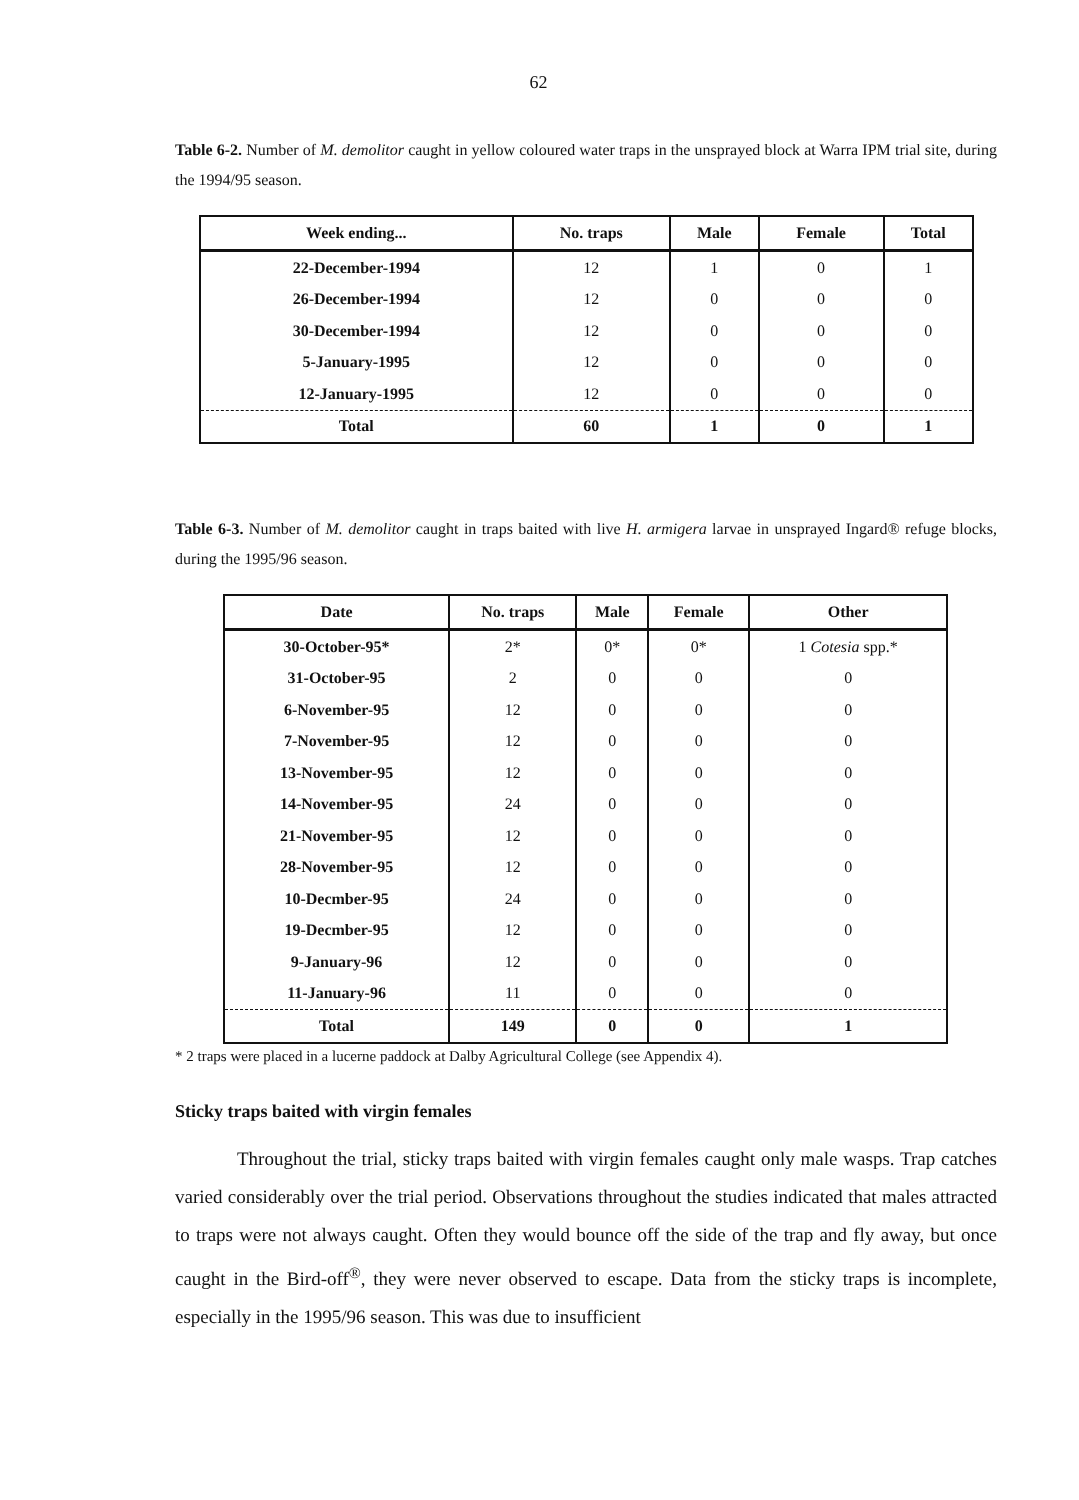62
Table 6-2. Number of M. demolitor caught in yellow coloured water traps in the unsprayed block at Warra IPM trial site, during the 1994/95 season.
| Week ending... | No. traps | Male | Female | Total |
| --- | --- | --- | --- | --- |
| 22-December-1994 | 12 | 1 | 0 | 1 |
| 26-December-1994 | 12 | 0 | 0 | 0 |
| 30-December-1994 | 12 | 0 | 0 | 0 |
| 5-January-1995 | 12 | 0 | 0 | 0 |
| 12-January-1995 | 12 | 0 | 0 | 0 |
| Total | 60 | 1 | 0 | 1 |
Table 6-3. Number of M. demolitor caught in traps baited with live H. armigera larvae in unsprayed Ingard® refuge blocks, during the 1995/96 season.
| Date | No. traps | Male | Female | Other |
| --- | --- | --- | --- | --- |
| 30-October-95* | 2* | 0* | 0* | 1 Cotesia spp.* |
| 31-October-95 | 2 | 0 | 0 | 0 |
| 6-November-95 | 12 | 0 | 0 | 0 |
| 7-November-95 | 12 | 0 | 0 | 0 |
| 13-November-95 | 12 | 0 | 0 | 0 |
| 14-November-95 | 24 | 0 | 0 | 0 |
| 21-November-95 | 12 | 0 | 0 | 0 |
| 28-November-95 | 12 | 0 | 0 | 0 |
| 10-Decmber-95 | 24 | 0 | 0 | 0 |
| 19-Decmber-95 | 12 | 0 | 0 | 0 |
| 9-January-96 | 12 | 0 | 0 | 0 |
| 11-January-96 | 11 | 0 | 0 | 0 |
| Total | 149 | 0 | 0 | 1 |
* 2 traps were placed in a lucerne paddock at Dalby Agricultural College (see Appendix 4).
Sticky traps baited with virgin females
Throughout the trial, sticky traps baited with virgin females caught only male wasps. Trap catches varied considerably over the trial period. Observations throughout the studies indicated that males attracted to traps were not always caught. Often they would bounce off the side of the trap and fly away, but once caught in the Bird-off<sup>®</sup>, they were never observed to escape. Data from the sticky traps is incomplete, especially in the 1995/96 season. This was due to insufficient